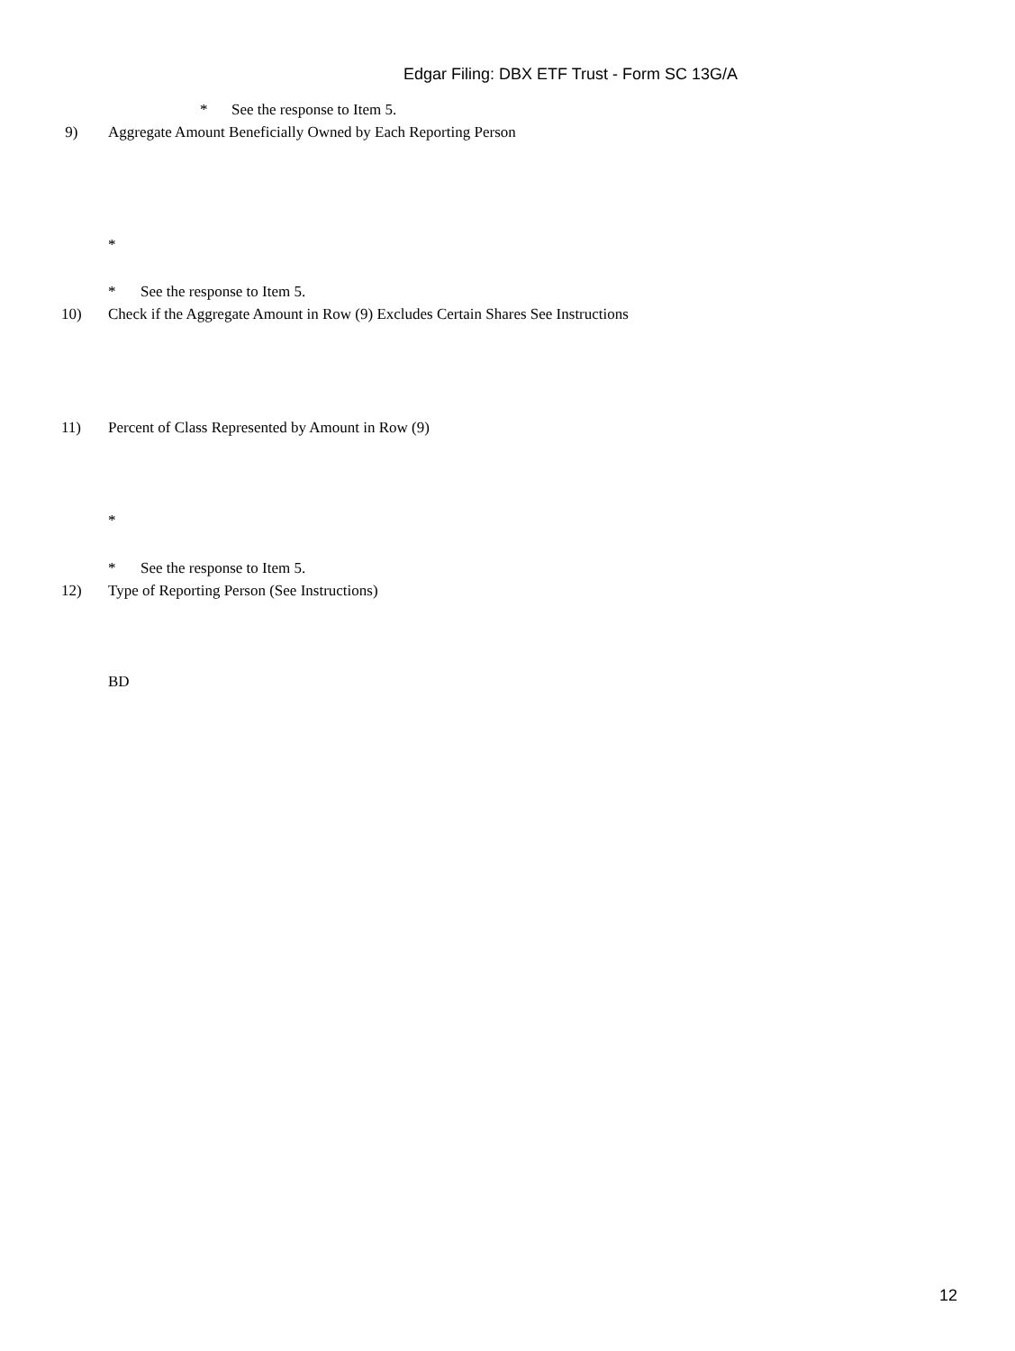Edgar Filing: DBX ETF Trust - Form SC 13G/A
* See the response to Item 5.
9) Aggregate Amount Beneficially Owned by Each Reporting Person
* * See the response to Item 5.
10) Check if the Aggregate Amount in Row (9) Excludes Certain Shares See Instructions
11) Percent of Class Represented by Amount in Row (9)
* * See the response to Item 5.
12) Type of Reporting Person (See Instructions)
BD
12